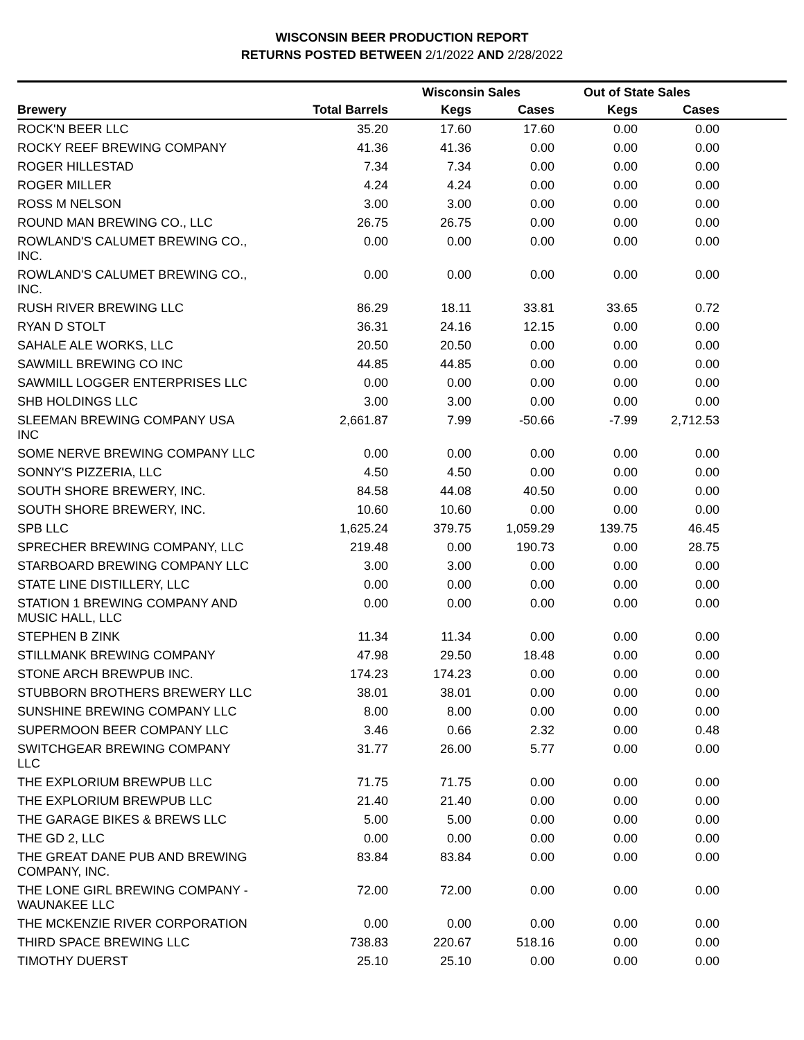WISCONSIN BEER PRODUCTION REPORT
RETURNS POSTED BETWEEN 2/1/2022 AND 2/28/2022
| | | Wisconsin Sales | | Out of State Sales | | |
| --- | --- | --- | --- | --- | --- | --- |
| Brewery | Total Barrels | Kegs | Cases | Kegs | Cases | |
| ROCK'N BEER LLC | 35.20 | 17.60 | 17.60 | 0.00 | 0.00 | |
| ROCKY REEF BREWING COMPANY | 41.36 | 41.36 | 0.00 | 0.00 | 0.00 | |
| ROGER HILLESTAD | 7.34 | 7.34 | 0.00 | 0.00 | 0.00 | |
| ROGER MILLER | 4.24 | 4.24 | 0.00 | 0.00 | 0.00 | |
| ROSS M NELSON | 3.00 | 3.00 | 0.00 | 0.00 | 0.00 | |
| ROUND MAN BREWING CO., LLC | 26.75 | 26.75 | 0.00 | 0.00 | 0.00 | |
| ROWLAND'S CALUMET BREWING CO., INC. | 0.00 | 0.00 | 0.00 | 0.00 | 0.00 | |
| ROWLAND'S CALUMET BREWING CO., INC. | 0.00 | 0.00 | 0.00 | 0.00 | 0.00 | |
| RUSH RIVER BREWING LLC | 86.29 | 18.11 | 33.81 | 33.65 | 0.72 | |
| RYAN D STOLT | 36.31 | 24.16 | 12.15 | 0.00 | 0.00 | |
| SAHALE ALE WORKS, LLC | 20.50 | 20.50 | 0.00 | 0.00 | 0.00 | |
| SAWMILL BREWING CO INC | 44.85 | 44.85 | 0.00 | 0.00 | 0.00 | |
| SAWMILL LOGGER ENTERPRISES LLC | 0.00 | 0.00 | 0.00 | 0.00 | 0.00 | |
| SHB HOLDINGS LLC | 3.00 | 3.00 | 0.00 | 0.00 | 0.00 | |
| SLEEMAN BREWING COMPANY USA INC | 2,661.87 | 7.99 | -50.66 | -7.99 | 2,712.53 | |
| SOME NERVE BREWING COMPANY LLC | 0.00 | 0.00 | 0.00 | 0.00 | 0.00 | |
| SONNY'S PIZZERIA, LLC | 4.50 | 4.50 | 0.00 | 0.00 | 0.00 | |
| SOUTH SHORE BREWERY, INC. | 84.58 | 44.08 | 40.50 | 0.00 | 0.00 | |
| SOUTH SHORE BREWERY, INC. | 10.60 | 10.60 | 0.00 | 0.00 | 0.00 | |
| SPB LLC | 1,625.24 | 379.75 | 1,059.29 | 139.75 | 46.45 | |
| SPRECHER BREWING COMPANY, LLC | 219.48 | 0.00 | 190.73 | 0.00 | 28.75 | |
| STARBOARD BREWING COMPANY LLC | 3.00 | 3.00 | 0.00 | 0.00 | 0.00 | |
| STATE LINE DISTILLERY, LLC | 0.00 | 0.00 | 0.00 | 0.00 | 0.00 | |
| STATION 1 BREWING COMPANY AND MUSIC HALL, LLC | 0.00 | 0.00 | 0.00 | 0.00 | 0.00 | |
| STEPHEN B ZINK | 11.34 | 11.34 | 0.00 | 0.00 | 0.00 | |
| STILLMANK BREWING COMPANY | 47.98 | 29.50 | 18.48 | 0.00 | 0.00 | |
| STONE ARCH BREWPUB INC. | 174.23 | 174.23 | 0.00 | 0.00 | 0.00 | |
| STUBBORN BROTHERS BREWERY LLC | 38.01 | 38.01 | 0.00 | 0.00 | 0.00 | |
| SUNSHINE BREWING COMPANY LLC | 8.00 | 8.00 | 0.00 | 0.00 | 0.00 | |
| SUPERMOON BEER COMPANY LLC | 3.46 | 0.66 | 2.32 | 0.00 | 0.48 | |
| SWITCHGEAR BREWING COMPANY LLC | 31.77 | 26.00 | 5.77 | 0.00 | 0.00 | |
| THE EXPLORIUM BREWPUB LLC | 71.75 | 71.75 | 0.00 | 0.00 | 0.00 | |
| THE EXPLORIUM BREWPUB LLC | 21.40 | 21.40 | 0.00 | 0.00 | 0.00 | |
| THE GARAGE BIKES & BREWS LLC | 5.00 | 5.00 | 0.00 | 0.00 | 0.00 | |
| THE GD 2, LLC | 0.00 | 0.00 | 0.00 | 0.00 | 0.00 | |
| THE GREAT DANE PUB AND BREWING COMPANY, INC. | 83.84 | 83.84 | 0.00 | 0.00 | 0.00 | |
| THE LONE GIRL BREWING COMPANY - WAUNAKEE LLC | 72.00 | 72.00 | 0.00 | 0.00 | 0.00 | |
| THE MCKENZIE RIVER CORPORATION | 0.00 | 0.00 | 0.00 | 0.00 | 0.00 | |
| THIRD SPACE BREWING LLC | 738.83 | 220.67 | 518.16 | 0.00 | 0.00 | |
| TIMOTHY DUERST | 25.10 | 25.10 | 0.00 | 0.00 | 0.00 | |